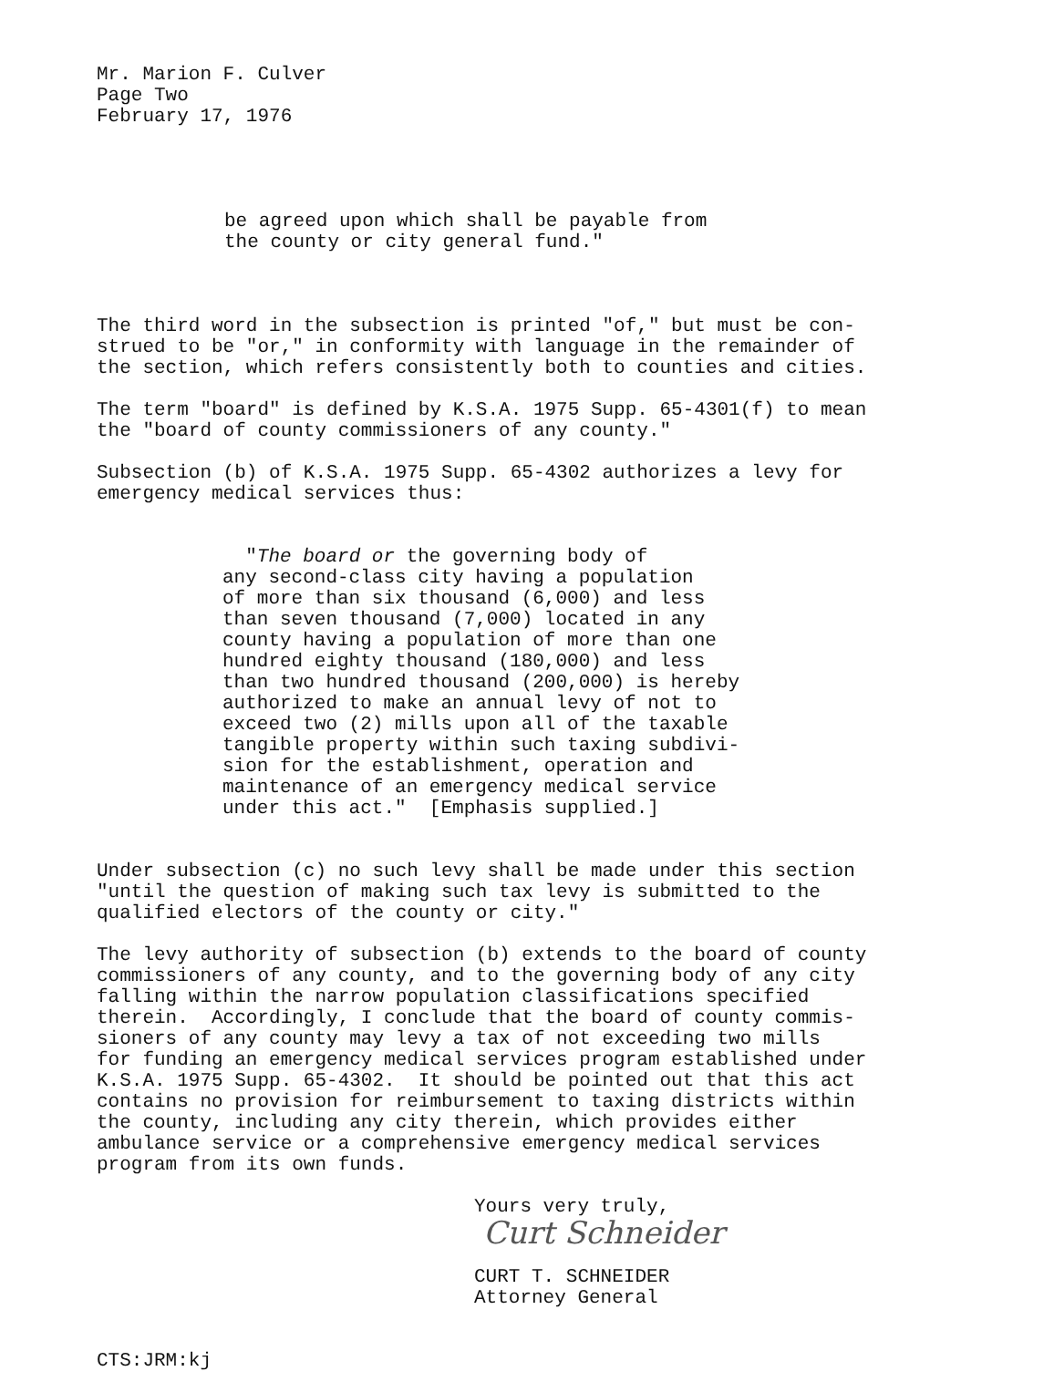Mr. Marion F. Culver Page Two February 17, 1976
be agreed upon which shall be payable from the county or city general fund."
The third word in the subsection is printed "of," but must be con- strued to be "or," in conformity with language in the remainder of the section, which refers consistently both to counties and cities.
The term "board" is defined by K.S.A. 1975 Supp. 65-4301(f) to mean the "board of county commissioners of any county."
Subsection (b) of K.S.A. 1975 Supp. 65-4302 authorizes a levy for emergency medical services thus:
"The board or the governing body of any second-class city having a population of more than six thousand (6,000) and less than seven thousand (7,000) located in any county having a population of more than one hundred eighty thousand (180,000) and less than two hundred thousand (200,000) is hereby authorized to make an annual levy of not to exceed two (2) mills upon all of the taxable tangible property within such taxing subdivi- sion for the establishment, operation and maintenance of an emergency medical service under this act." [Emphasis supplied.]
Under subsection (c) no such levy shall be made under this section "until the question of making such tax levy is submitted to the qualified electors of the county or city."
The levy authority of subsection (b) extends to the board of county commissioners of any county, and to the governing body of any city falling within the narrow population classifications specified therein. Accordingly, I conclude that the board of county commis- sioners of any county may levy a tax of not exceeding two mills for funding an emergency medical services program established under K.S.A. 1975 Supp. 65-4302. It should be pointed out that this act contains no provision for reimbursement to taxing districts within the county, including any city therein, which provides either ambulance service or a comprehensive emergency medical services program from its own funds.
Yours very truly,
Curt Schneider
CURT T. SCHNEIDER
Attorney General
CTS:JRM:kj